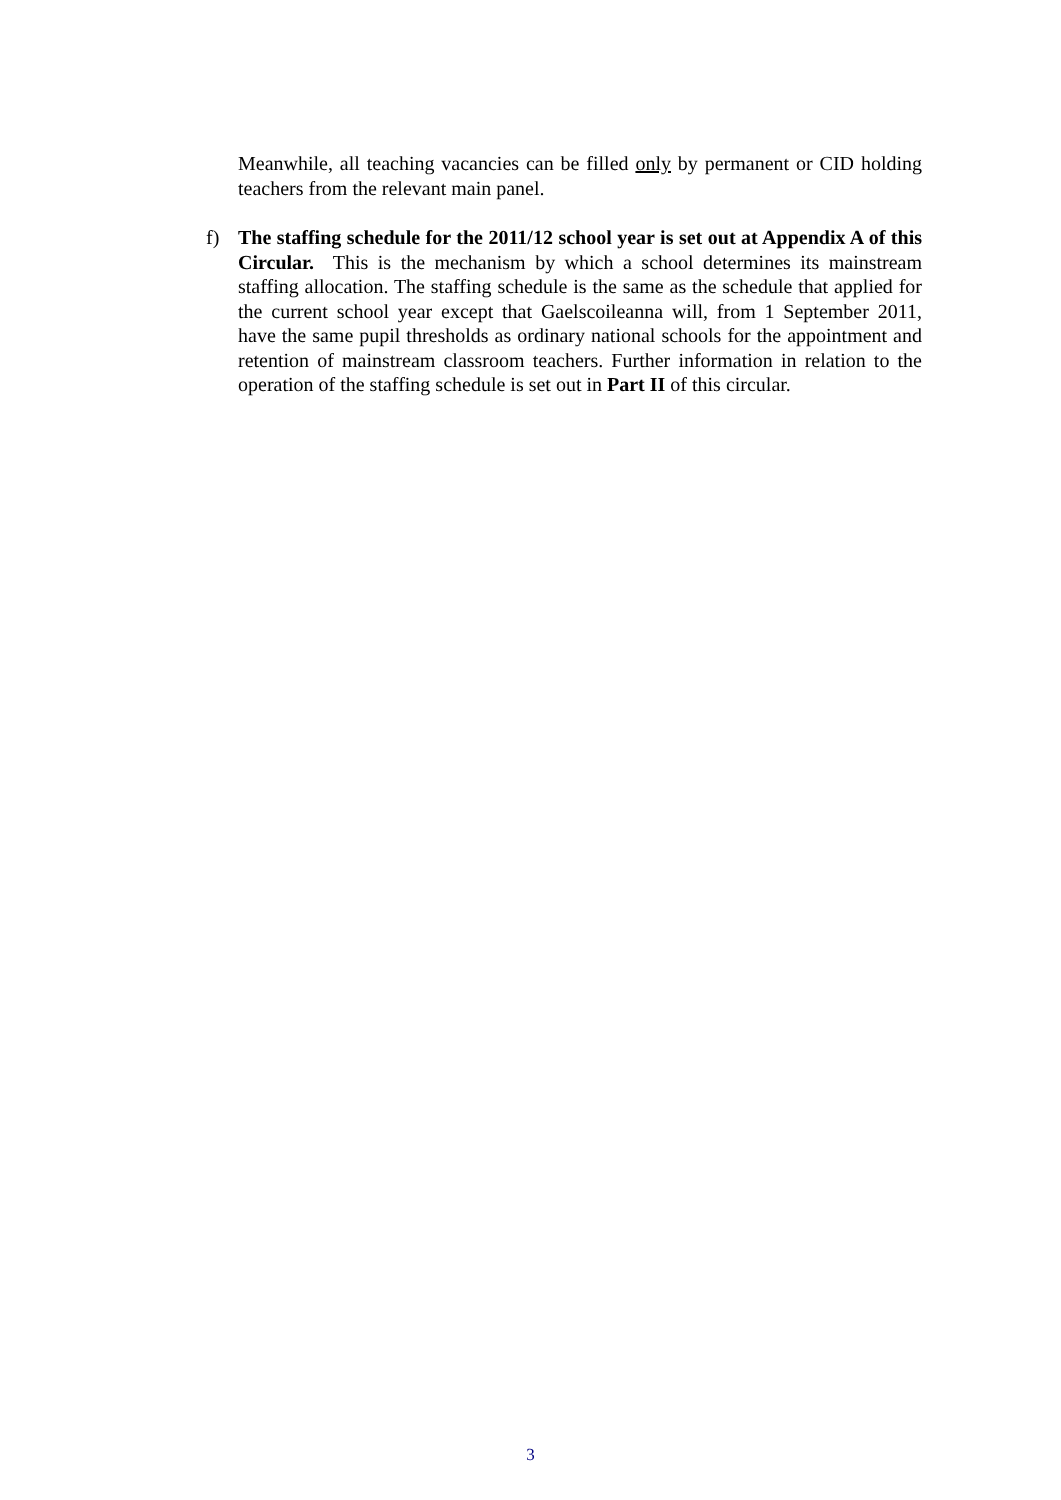Meanwhile, all teaching vacancies can be filled only by permanent or CID holding teachers from the relevant main panel.
f) The staffing schedule for the 2011/12 school year is set out at Appendix A of this Circular. This is the mechanism by which a school determines its mainstream staffing allocation. The staffing schedule is the same as the schedule that applied for the current school year except that Gaelscoileanna will, from 1 September 2011, have the same pupil thresholds as ordinary national schools for the appointment and retention of mainstream classroom teachers. Further information in relation to the operation of the staffing schedule is set out in Part II of this circular.
3